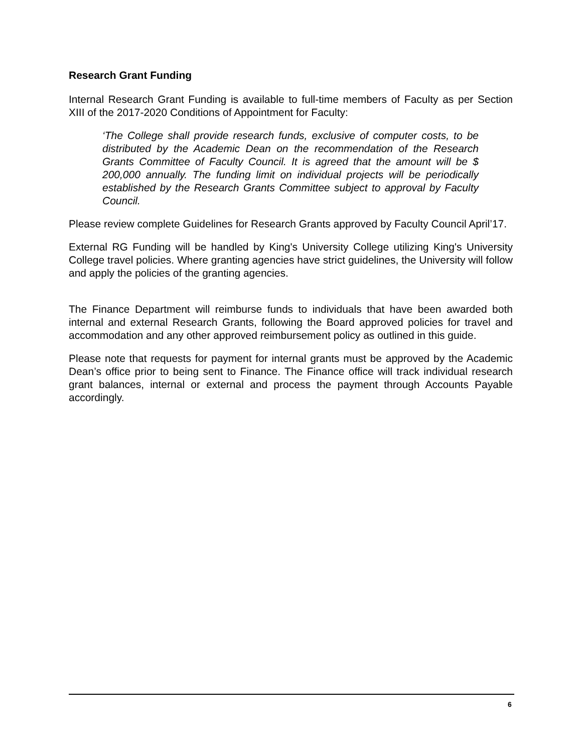Research Grant Funding
Internal Research Grant Funding is available to full-time members of Faculty as per Section XIII of the 2017-2020 Conditions of Appointment for Faculty:
‘The College shall provide research funds, exclusive of computer costs, to be distributed by the Academic Dean on the recommendation of the Research Grants Committee of Faculty Council. It is agreed that the amount will be $ 200,000 annually. The funding limit on individual projects will be periodically established by the Research Grants Committee subject to approval by Faculty Council.
Please review complete Guidelines for Research Grants approved by Faculty Council April’17.
External RG Funding will be handled by King's University College utilizing King's University College travel policies. Where granting agencies have strict guidelines, the University will follow and apply the policies of the granting agencies.
The Finance Department will reimburse funds to individuals that have been awarded both internal and external Research Grants, following the Board approved policies for travel and accommodation and any other approved reimbursement policy as outlined in this guide.
Please note that requests for payment for internal grants must be approved by the Academic Dean’s office prior to being sent to Finance. The Finance office will track individual research grant balances, internal or external and process the payment through Accounts Payable accordingly.
6